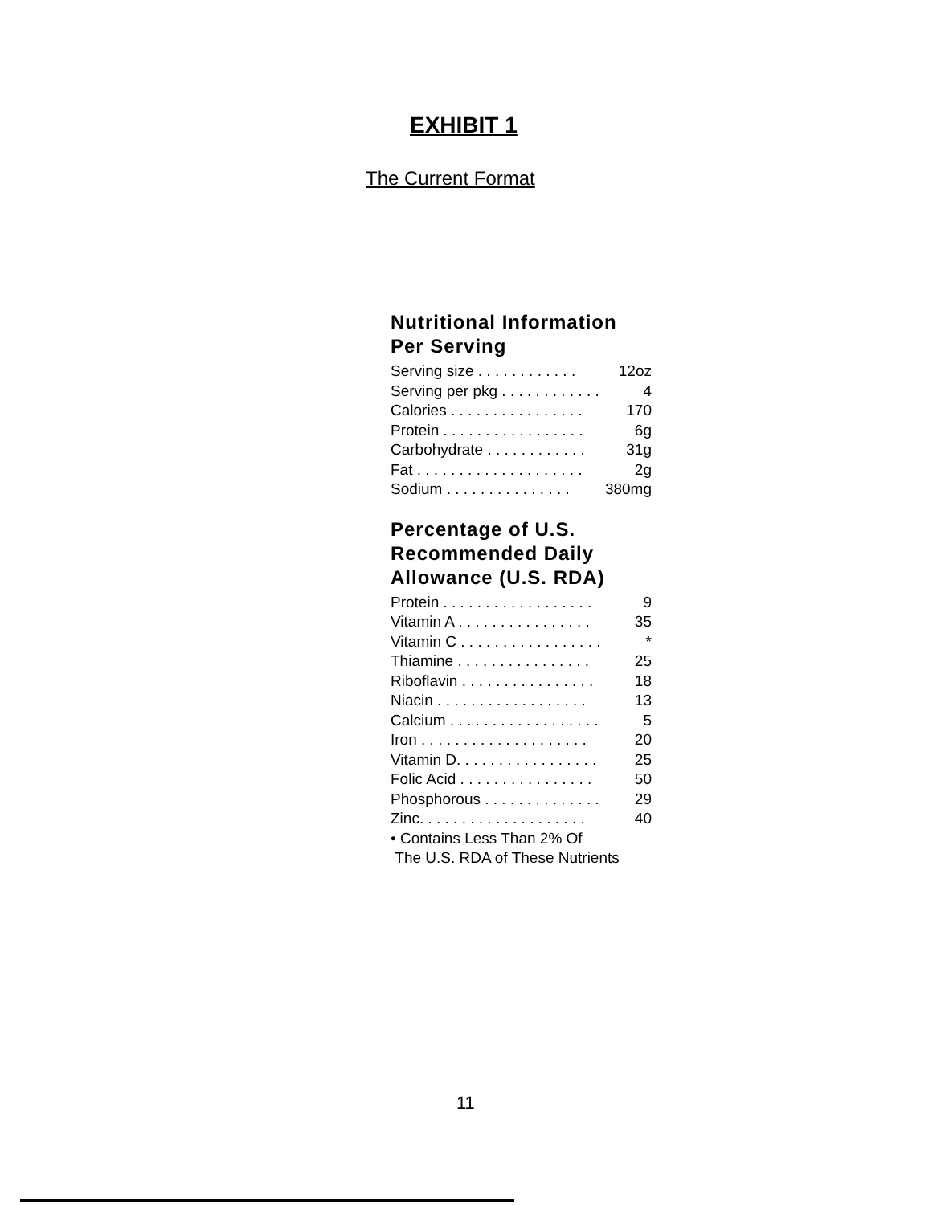EXHIBIT 1
The Current Format
Nutritional Information Per Serving
| Serving size . . . . . . . . . . . . | 12oz |
| Serving per pkg . . . . . . . . . . . . | 4 |
| Calories . . . . . . . . . . . . . . . . | 170 |
| Protein . . . . . . . . . . . . . . . . . | 6g |
| Carbohydrate . . . . . . . . . . . . | 31g |
| Fat . . . . . . . . . . . . . . . . . . . . | 2g |
| Sodium . . . . . . . . . . . . . . . | 380mg |
Percentage of U.S. Recommended Daily Allowance (U.S. RDA)
| Protein . . . . . . . . . . . . . . . . . . | 9 |
| Vitamin A . . . . . . . . . . . . . . . . | 35 |
| Vitamin C . . . . . . . . . . . . . . . . . | * |
| Thiamine . . . . . . . . . . . . . . . . | 25 |
| Riboflavin . . . . . . . . . . . . . . . . | 18 |
| Niacin . . . . . . . . . . . . . . . . . . | 13 |
| Calcium . . . . . . . . . . . . . . . . . . | 5 |
| Iron . . . . . . . . . . . . . . . . . . . . | 20 |
| Vitamin D. . . . . . . . . . . . . . . . . | 25 |
| Folic Acid . . . . . . . . . . . . . . . . | 50 |
| Phosphorous . . . . . . . . . . . . . . | 29 |
| Zinc. . . . . . . . . . . . . . . . . . . . | 40 |
• Contains Less Than 2% Of
The U.S. RDA of These Nutrients
11